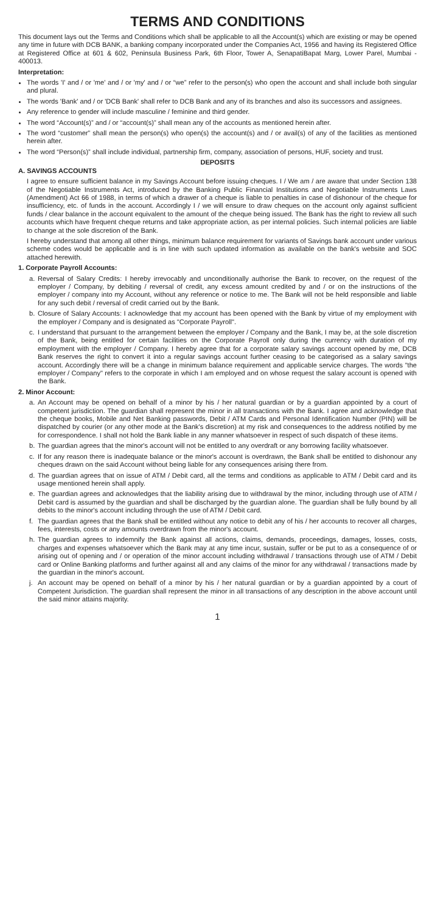TERMS AND CONDITIONS
This document lays out the Terms and Conditions which shall be applicable to all the Account(s) which are existing or may be opened any time in future with DCB BANK, a banking company incorporated under the Companies Act, 1956 and having its Registered Office at Registered Office at 601 & 602, Peninsula Business Park, 6th Floor, Tower A, SenapatiBapat Marg, Lower Parel, Mumbai - 400013.
Interpretation:
The words 'I' and / or 'me' and / or 'my' and / or “we” refer to the person(s) who open the account and shall include both singular and plural.
The words 'Bank' and / or 'DCB Bank' shall refer to DCB Bank and any of its branches and also its successors and assignees.
Any reference to gender will include masculine / feminine and third gender.
The word “Account(s)” and / or “account(s)” shall mean any of the accounts as mentioned herein after.
The word “customer” shall mean the person(s) who open(s) the account(s) and / or avail(s) of any of the facilities as mentioned herein after.
The word “Person(s)” shall include individual, partnership firm, company, association of persons, HUF, society and trust.
DEPOSITS
A. SAVINGS ACCOUNTS
I agree to ensure sufficient balance in my Savings Account before issuing cheques. I / We am / are aware that under Section 138 of the Negotiable Instruments Act, introduced by the Banking Public Financial Institutions and Negotiable Instruments Laws (Amendment) Act 66 of 1988, in terms of which a drawer of a cheque is liable to penalties in case of dishonour of the cheque for insufficiency, etc. of funds in the account. Accordingly I / we will ensure to draw cheques on the account only against sufficient funds / clear balance in the account equivalent to the amount of the cheque being issued. The Bank has the right to review all such accounts which have frequent cheque returns and take appropriate action, as per internal policies. Such internal policies are liable to change at the sole discretion of the Bank.
I hereby understand that among all other things, minimum balance requirement for variants of Savings bank account under various scheme codes would be applicable and is in line with such updated information as available on the bank's website and SOC attached herewith.
1. Corporate Payroll Accounts:
a. Reversal of Salary Credits: I hereby irrevocably and unconditionally authorise the Bank to recover, on the request of the employer / Company, by debiting / reversal of credit, any excess amount credited by and / or on the instructions of the employer / company into my Account, without any reference or notice to me. The Bank will not be held responsible and liable for any such debit / reversal of credit carried out by the Bank.
b. Closure of Salary Accounts: I acknowledge that my account has been opened with the Bank by virtue of my employment with the employer / Company and is designated as "Corporate Payroll".
c. I understand that pursuant to the arrangement between the employer / Company and the Bank, I may be, at the sole discretion of the Bank, being entitled for certain facilities on the Corporate Payroll only during the currency with duration of my employment with the employer / Company. I hereby agree that for a corporate salary savings account opened by me, DCB Bank reserves the right to convert it into a regular savings account further ceasing to be categorised as a salary savings account. Accordingly there will be a change in minimum balance requirement and applicable service charges. The words "the employer / Company" refers to the corporate in which I am employed and on whose request the salary account is opened with the Bank.
2. Minor Account:
a. An Account may be opened on behalf of a minor by his / her natural guardian or by a guardian appointed by a court of competent jurisdiction. The guardian shall represent the minor in all transactions with the Bank. I agree and acknowledge that the cheque books, Mobile and Net Banking passwords, Debit / ATM Cards and Personal Identification Number (PIN) will be dispatched by courier (or any other mode at the Bank's discretion) at my risk and consequences to the address notified by me for correspondence. I shall not hold the Bank liable in any manner whatsoever in respect of such dispatch of these items.
b. The guardian agrees that the minor's account will not be entitled to any overdraft or any borrowing facility whatsoever.
c. If for any reason there is inadequate balance or the minor's account is overdrawn, the Bank shall be entitled to dishonour any cheques drawn on the said Account without being liable for any consequences arising there from.
d. The guardian agrees that on issue of ATM / Debit card, all the terms and conditions as applicable to ATM / Debit card and its usage mentioned herein shall apply.
e. The guardian agrees and acknowledges that the liability arising due to withdrawal by the minor, including through use of ATM / Debit card is assumed by the guardian and shall be discharged by the guardian alone. The guardian shall be fully bound by all debits to the minor's account including through the use of ATM / Debit card.
f. The guardian agrees that the Bank shall be entitled without any notice to debit any of his / her accounts to recover all charges, fees, interests, costs or any amounts overdrawn from the minor's account.
h. The guardian agrees to indemnify the Bank against all actions, claims, demands, proceedings, damages, losses, costs, charges and expenses whatsoever which the Bank may at any time incur, sustain, suffer or be put to as a consequence of or arising out of opening and / or operation of the minor account including withdrawal / transactions through use of ATM / Debit card or Online Banking platforms and further against all and any claims of the minor for any withdrawal / transactions made by the guardian in the minor's account.
j. An account may be opened on behalf of a minor by his / her natural guardian or by a guardian appointed by a court of Competent Jurisdiction. The guardian shall represent the minor in all transactions of any description in the above account until the said minor attains majority.
1